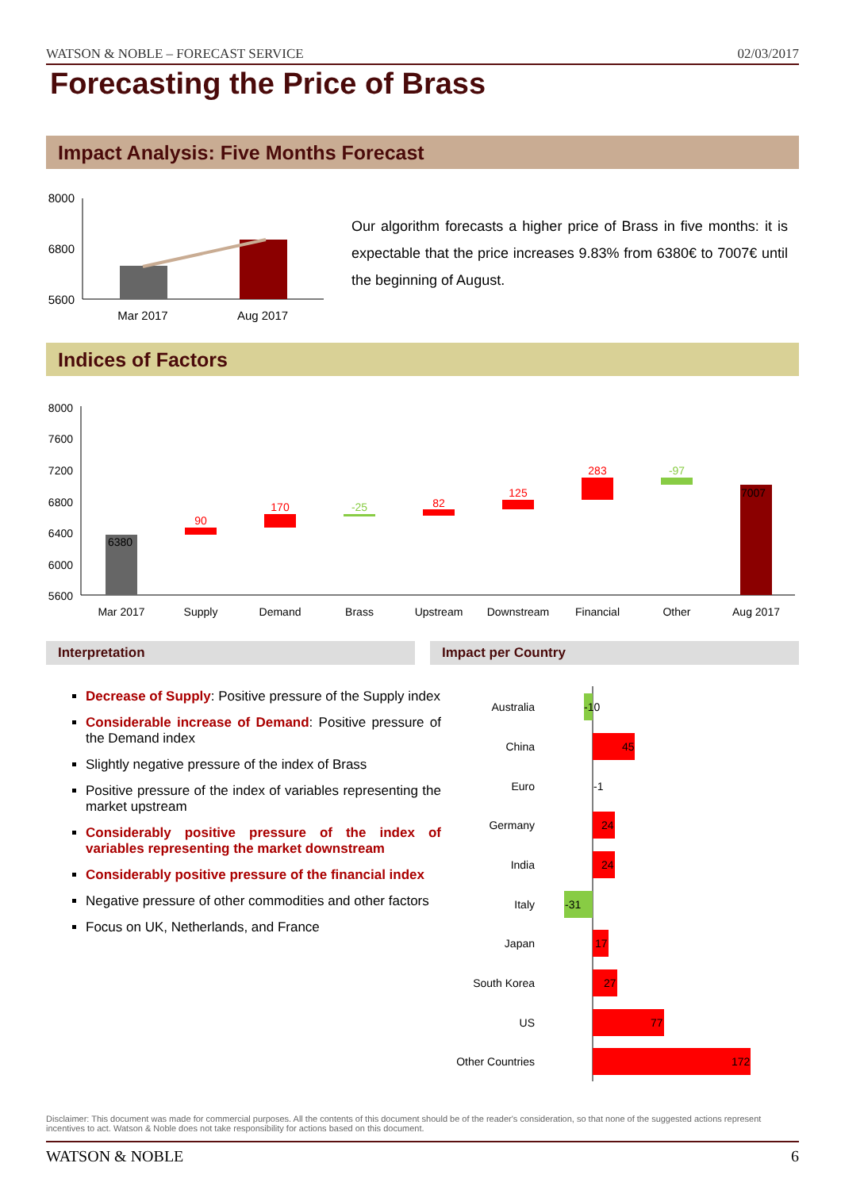WATSON & NOBLE – FORECAST SERVICE 02/03/2017
Forecasting the Price of Brass
Impact Analysis: Five Months Forecast
8000
6800
5600
Mar 2017
Aug 2017
Our algorithm forecasts a higher price of Brass in five months: it is expectable that the price increases 9.83% from 6380€ to 7007€ until the beginning of August.
Indices of Factors
8000
7600
7200
6800
6400
6000
5600
6380
90
170
-25
82
125
283
-97
7007
Mar 2017
Supply
Demand
Brass
Upstream
Downstream
Financial
Other
Aug 2017
Interpretation Impact per Country
Decrease of Supply: Positive pressure of the Supply index
Considerable increase of Demand: Positive pressure of the Demand index
Slightly negative pressure of the index of Brass
Positive pressure of the index of variables representing the market upstream
Considerably positive pressure of the index of variables representing the market downstream
Considerably positive pressure of the financial index
Negative pressure of other commodities and other factors
Focus on UK, Netherlands, and France
Australia
China
Euro
Germany
India
Italy
Japan
South Korea
US
Other Countries
-10
45
-1
24
24
-31
17
27
77
172
Disclaimer: This document was made for commercial purposes. All the contents of this document should be of the reader's consideration, so that none of the suggested actions represent incentives to act. Watson & Noble does not take responsibility for actions based on this document.
WATSON & NOBLE 6